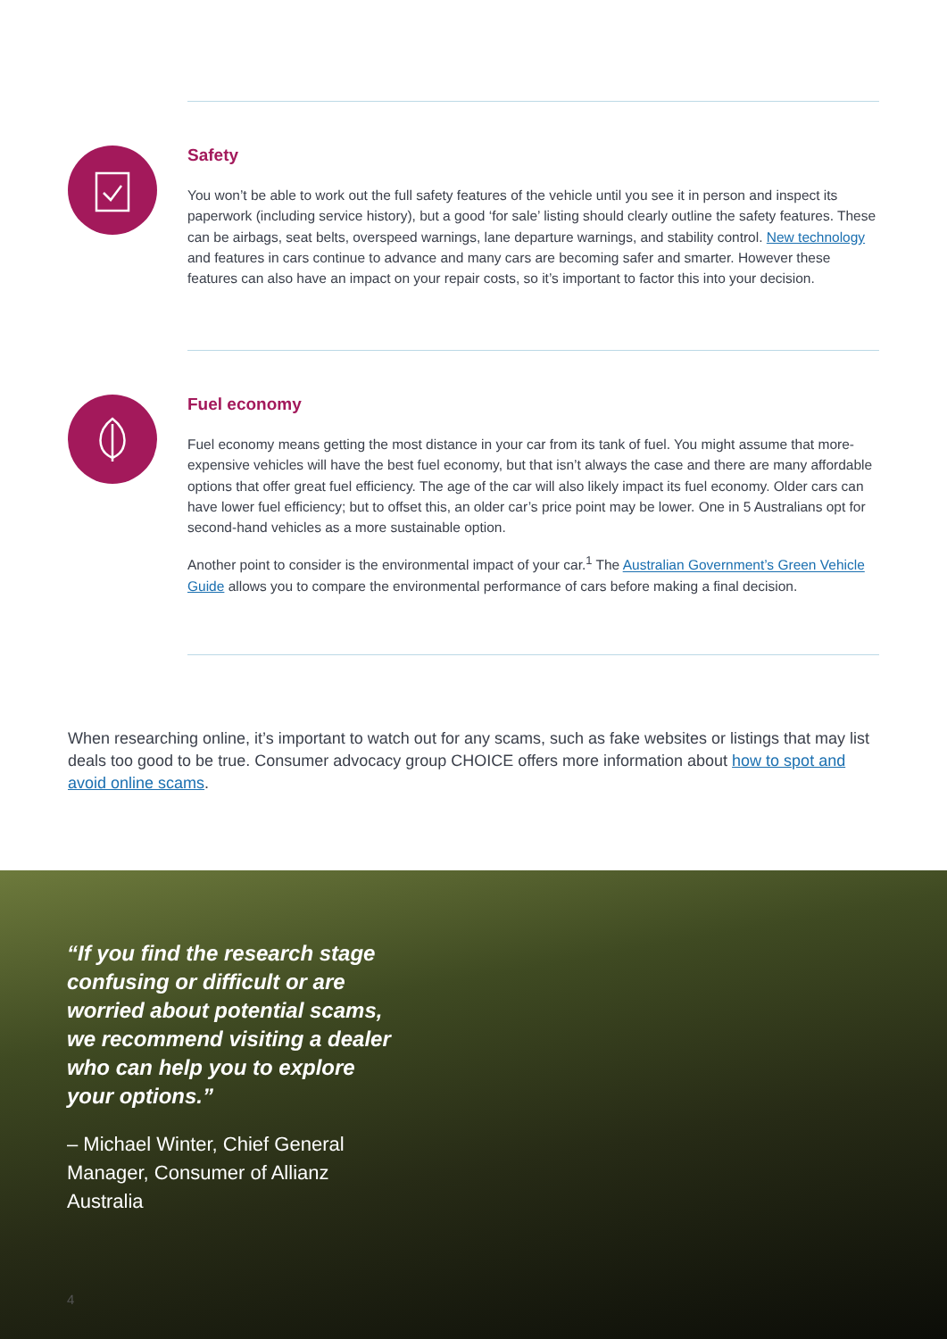Safety
You won’t be able to work out the full safety features of the vehicle until you see it in person and inspect its paperwork (including service history), but a good ‘for sale’ listing should clearly outline the safety features. These can be airbags, seat belts, overspeed warnings, lane departure warnings, and stability control. New technology and features in cars continue to advance and many cars are becoming safer and smarter. However these features can also have an impact on your repair costs, so it’s important to factor this into your decision.
Fuel economy
Fuel economy means getting the most distance in your car from its tank of fuel. You might assume that more-expensive vehicles will have the best fuel economy, but that isn’t always the case and there are many affordable options that offer great fuel efficiency. The age of the car will also likely impact its fuel economy. Older cars can have lower fuel efficiency; but to offset this, an older car’s price point may be lower. One in 5 Australians opt for second-hand vehicles as a more sustainable option.
Another point to consider is the environmental impact of your car.<sup>1</sup> The Australian Government’s Green Vehicle Guide allows you to compare the environmental performance of cars before making a final decision.
When researching online, it’s important to watch out for any scams, such as fake websites or listings that may list deals too good to be true. Consumer advocacy group CHOICE offers more information about how to spot and avoid online scams.
“If you find the research stage confusing or difficult or are worried about potential scams, we recommend visiting a dealer who can help you to explore your options.”
– Michael Winter, Chief General Manager, Consumer of Allianz Australia
4